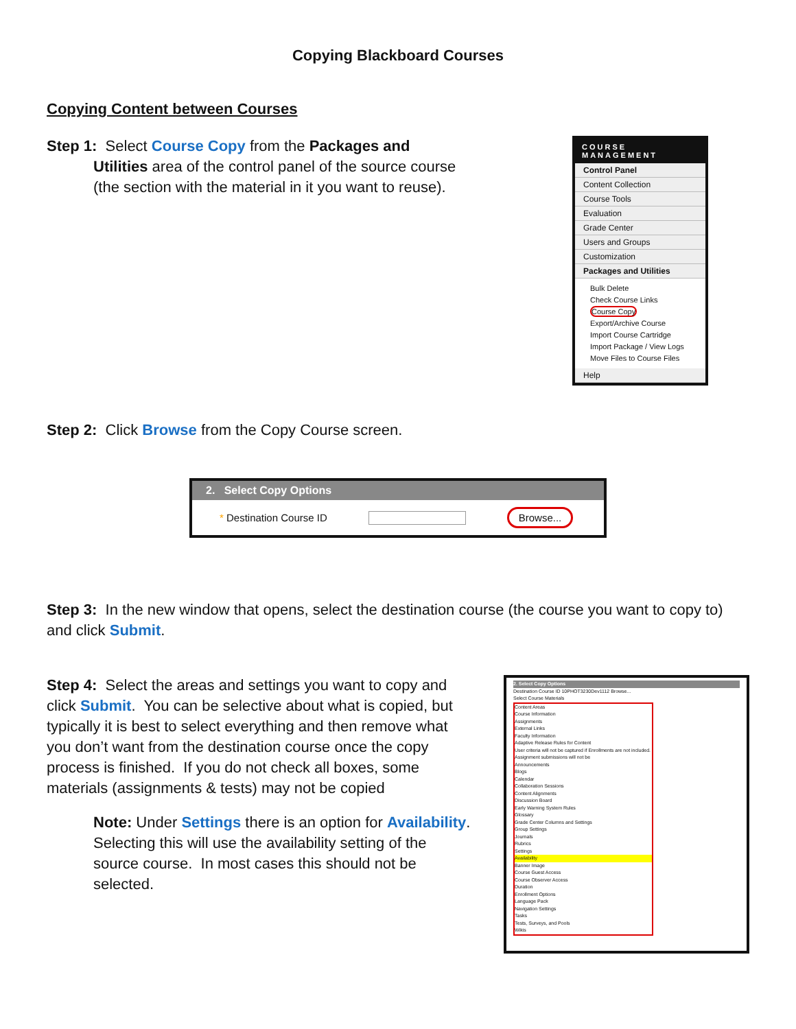Copying Blackboard Courses
Copying Content between Courses
Step 1: Select Course Copy from the Packages and
Utilities area of the control panel of the source course
(the section with the material in it you want to reuse).
COURSE MANAGEMENT
Control Panel
Content Collection
Course Tools
Evaluation
Grade Center
Users and Groups
Customization
Packages and Utilities
Bulk Delete
Check Course Links
Course Copy
Export/Archive Course
Import Course Cartridge
Import Package / View Logs
Move Files to Course Files
Help
Step 2: Click Browse from the Copy Course screen.
2. Select Copy Options
* Destination Course ID Browse...
Step 3: In the new window that opens, select the destination course (the course you want to copy to) and click Submit.
Step 4: Select the areas and settings you want to copy and click Submit. You can be selective about what is copied, but typically it is best to select everything and then remove what you don’t want from the destination course once the copy process is finished. If you do not check all boxes, some materials (assignments & tests) may not be copied
Note: Under Settings there is an option for Availability. Selecting this will use the availability setting of the source course. In most cases this should not be selected.
2. Select Copy Options
Destination Course ID 10PHOT3230Dev1112 Browse...
Select Course Materials
Content Areas
Course Information
Assignments
External Links
Faculty Information
Adaptive Release Rules for Content
User criteria will not be captured if Enrollments are not included. Assignment submissions will not be
Announcements
Blogs
Calendar
Collaboration Sessions
Content Alignments
Discussion Board
Early Warning System Rules
Glossary
Grade Center Columns and Settings
Group Settings
Journals
Rubrics
Settings
Availability
Banner Image
Course Guest Access
Course Observer Access
Duration
Enrollment Options
Language Pack
Navigation Settings
Tasks
Tests, Surveys, and Pools
Wikis